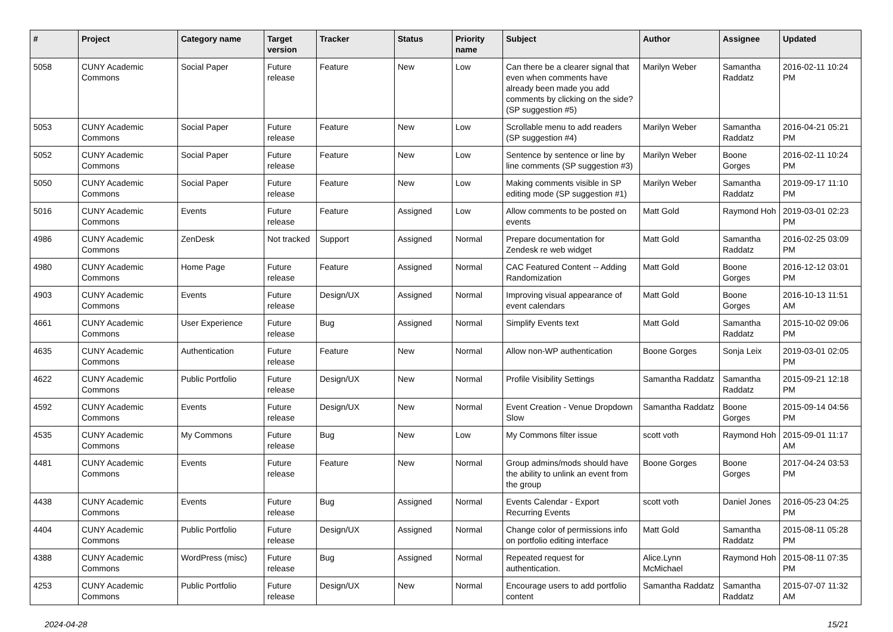| # | Project | Category name | Target version | Tracker | Status | Priority name | Subject | Author | Assignee | Updated |
| --- | --- | --- | --- | --- | --- | --- | --- | --- | --- | --- |
| 5058 | CUNY Academic Commons | Social Paper | Future release | Feature | New | Low | Can there be a clearer signal that even when comments have already been made you add comments by clicking on the side? (SP suggestion #5) | Marilyn Weber | Samantha Raddatz | 2016-02-11 10:24 PM |
| 5053 | CUNY Academic Commons | Social Paper | Future release | Feature | New | Low | Scrollable menu to add readers (SP suggestion #4) | Marilyn Weber | Samantha Raddatz | 2016-04-21 05:21 PM |
| 5052 | CUNY Academic Commons | Social Paper | Future release | Feature | New | Low | Sentence by sentence or line by line comments (SP suggestion #3) | Marilyn Weber | Boone Gorges | 2016-02-11 10:24 PM |
| 5050 | CUNY Academic Commons | Social Paper | Future release | Feature | New | Low | Making comments visible in SP editing mode (SP suggestion #1) | Marilyn Weber | Samantha Raddatz | 2019-09-17 11:10 PM |
| 5016 | CUNY Academic Commons | Events | Future release | Feature | Assigned | Low | Allow comments to be posted on events | Matt Gold | Raymond Hoh | 2019-03-01 02:23 PM |
| 4986 | CUNY Academic Commons | ZenDesk | Not tracked | Support | Assigned | Normal | Prepare documentation for Zendesk re web widget | Matt Gold | Samantha Raddatz | 2016-02-25 03:09 PM |
| 4980 | CUNY Academic Commons | Home Page | Future release | Feature | Assigned | Normal | CAC Featured Content -- Adding Randomization | Matt Gold | Boone Gorges | 2016-12-12 03:01 PM |
| 4903 | CUNY Academic Commons | Events | Future release | Design/UX | Assigned | Normal | Improving visual appearance of event calendars | Matt Gold | Boone Gorges | 2016-10-13 11:51 AM |
| 4661 | CUNY Academic Commons | User Experience | Future release | Bug | Assigned | Normal | Simplify Events text | Matt Gold | Samantha Raddatz | 2015-10-02 09:06 PM |
| 4635 | CUNY Academic Commons | Authentication | Future release | Feature | New | Normal | Allow non-WP authentication | Boone Gorges | Sonja Leix | 2019-03-01 02:05 PM |
| 4622 | CUNY Academic Commons | Public Portfolio | Future release | Design/UX | New | Normal | Profile Visibility Settings | Samantha Raddatz | Samantha Raddatz | 2015-09-21 12:18 PM |
| 4592 | CUNY Academic Commons | Events | Future release | Design/UX | New | Normal | Event Creation - Venue Dropdown Slow | Samantha Raddatz | Boone Gorges | 2015-09-14 04:56 PM |
| 4535 | CUNY Academic Commons | My Commons | Future release | Bug | New | Low | My Commons filter issue | scott voth | Raymond Hoh | 2015-09-01 11:17 AM |
| 4481 | CUNY Academic Commons | Events | Future release | Feature | New | Normal | Group admins/mods should have the ability to unlink an event from the group | Boone Gorges | Boone Gorges | 2017-04-24 03:53 PM |
| 4438 | CUNY Academic Commons | Events | Future release | Bug | Assigned | Normal | Events Calendar - Export Recurring Events | scott voth | Daniel Jones | 2016-05-23 04:25 PM |
| 4404 | CUNY Academic Commons | Public Portfolio | Future release | Design/UX | Assigned | Normal | Change color of permissions info on portfolio editing interface | Matt Gold | Samantha Raddatz | 2015-08-11 05:28 PM |
| 4388 | CUNY Academic Commons | WordPress (misc) | Future release | Bug | Assigned | Normal | Repeated request for authentication. | Alice.Lynn McMichael | Raymond Hoh | 2015-08-11 07:35 PM |
| 4253 | CUNY Academic Commons | Public Portfolio | Future release | Design/UX | New | Normal | Encourage users to add portfolio content | Samantha Raddatz | Samantha Raddatz | 2015-07-07 11:32 AM |
2024-04-28 15/21